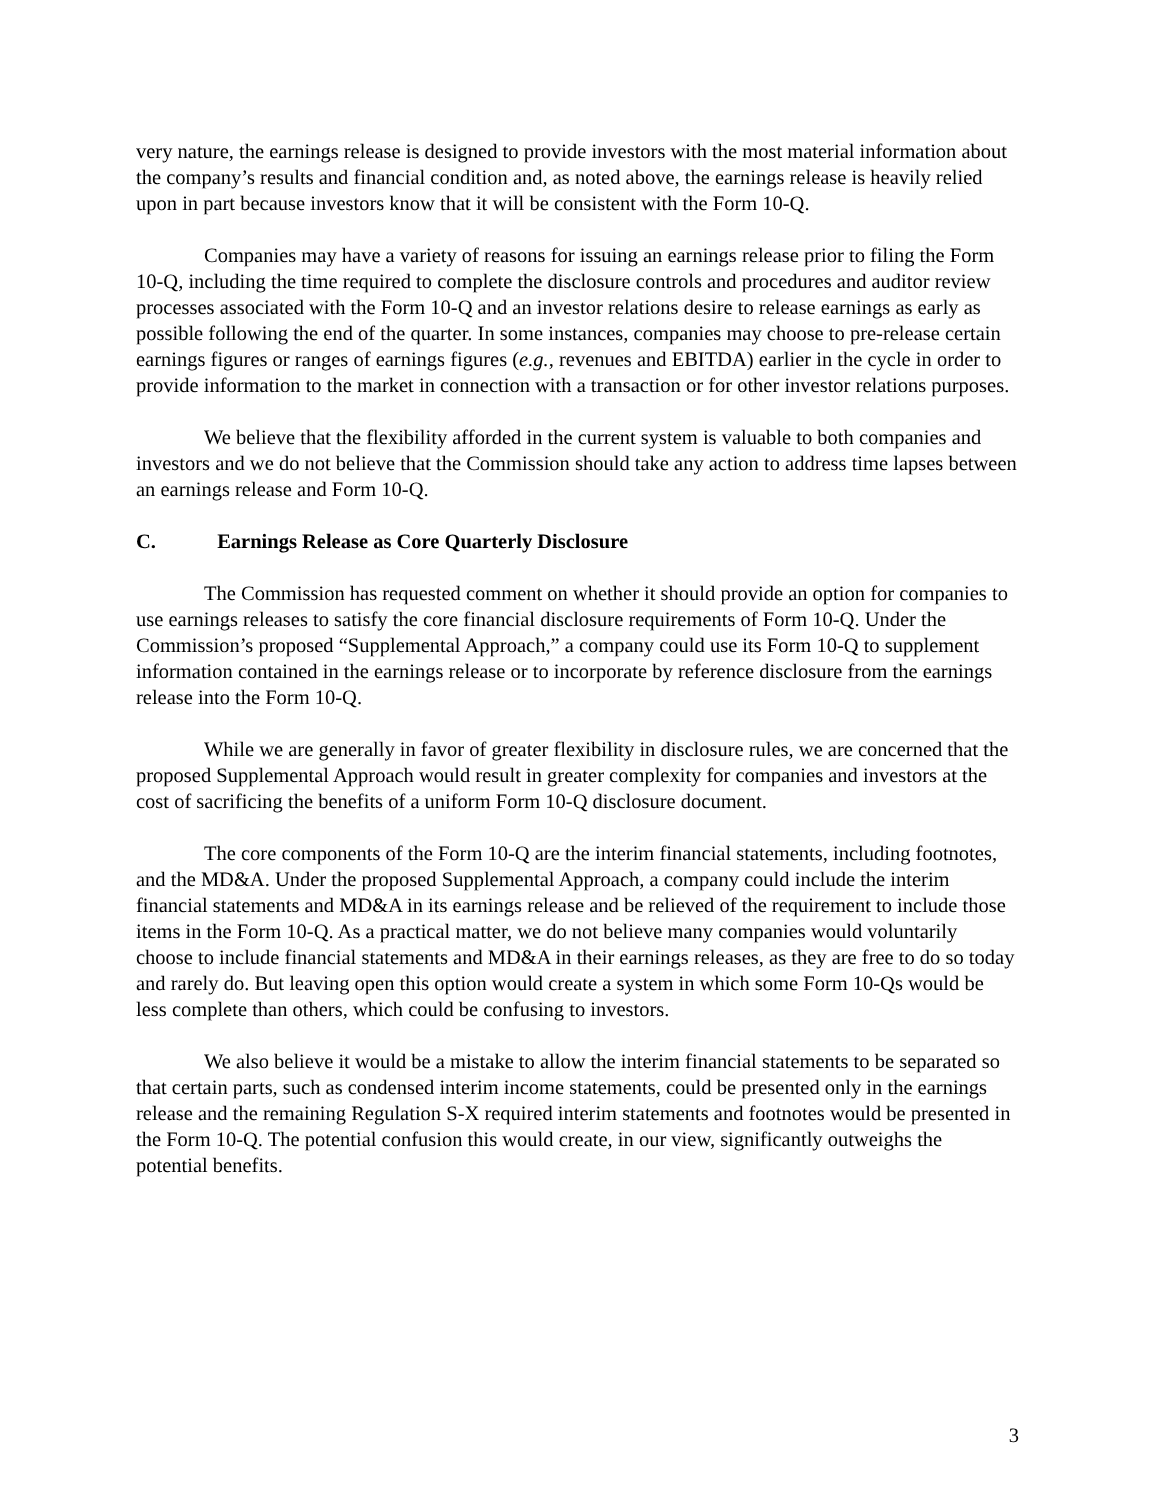very nature, the earnings release is designed to provide investors with the most material information about the company’s results and financial condition and, as noted above, the earnings release is heavily relied upon in part because investors know that it will be consistent with the Form 10-Q.
Companies may have a variety of reasons for issuing an earnings release prior to filing the Form 10-Q, including the time required to complete the disclosure controls and procedures and auditor review processes associated with the Form 10-Q and an investor relations desire to release earnings as early as possible following the end of the quarter. In some instances, companies may choose to pre-release certain earnings figures or ranges of earnings figures (e.g., revenues and EBITDA) earlier in the cycle in order to provide information to the market in connection with a transaction or for other investor relations purposes.
We believe that the flexibility afforded in the current system is valuable to both companies and investors and we do not believe that the Commission should take any action to address time lapses between an earnings release and Form 10-Q.
C. Earnings Release as Core Quarterly Disclosure
The Commission has requested comment on whether it should provide an option for companies to use earnings releases to satisfy the core financial disclosure requirements of Form 10-Q. Under the Commission’s proposed “Supplemental Approach,” a company could use its Form 10-Q to supplement information contained in the earnings release or to incorporate by reference disclosure from the earnings release into the Form 10-Q.
While we are generally in favor of greater flexibility in disclosure rules, we are concerned that the proposed Supplemental Approach would result in greater complexity for companies and investors at the cost of sacrificing the benefits of a uniform Form 10-Q disclosure document.
The core components of the Form 10-Q are the interim financial statements, including footnotes, and the MD&A. Under the proposed Supplemental Approach, a company could include the interim financial statements and MD&A in its earnings release and be relieved of the requirement to include those items in the Form 10-Q. As a practical matter, we do not believe many companies would voluntarily choose to include financial statements and MD&A in their earnings releases, as they are free to do so today and rarely do. But leaving open this option would create a system in which some Form 10-Qs would be less complete than others, which could be confusing to investors.
We also believe it would be a mistake to allow the interim financial statements to be separated so that certain parts, such as condensed interim income statements, could be presented only in the earnings release and the remaining Regulation S-X required interim statements and footnotes would be presented in the Form 10-Q. The potential confusion this would create, in our view, significantly outweighs the potential benefits.
3